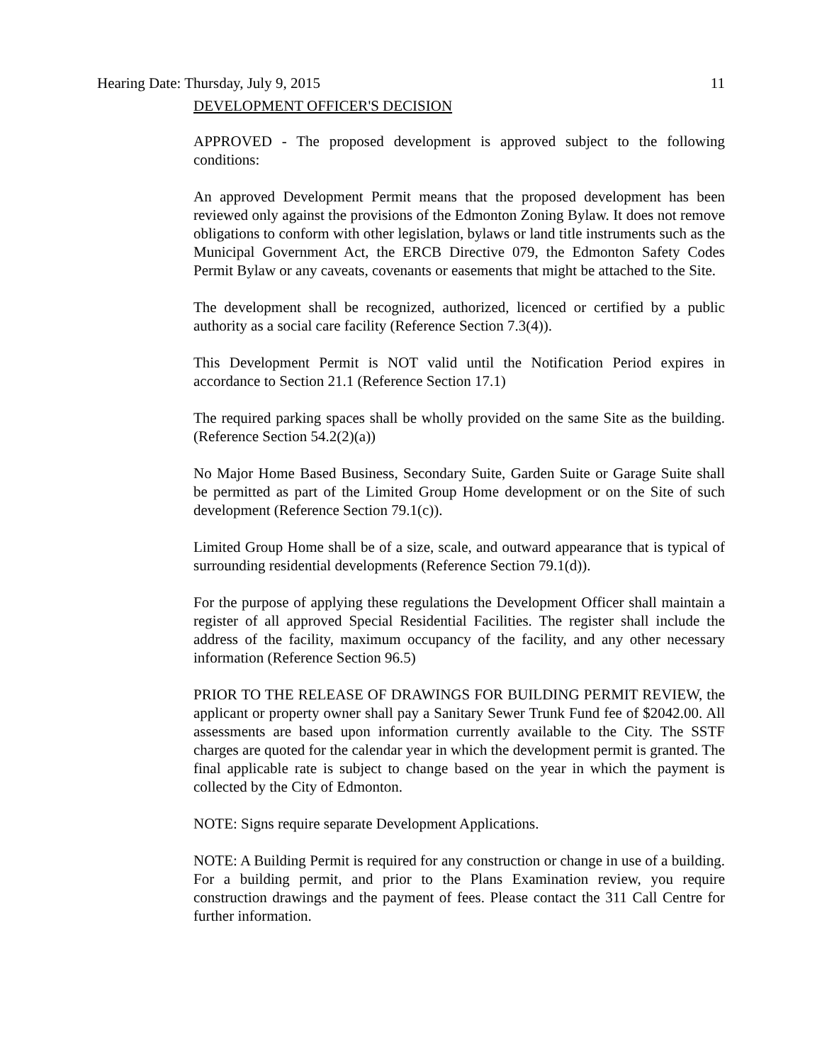Hearing Date: Thursday, July 9, 2015 11
DEVELOPMENT OFFICER'S DECISION
APPROVED - The proposed development is approved subject to the following conditions:
An approved Development Permit means that the proposed development has been reviewed only against the provisions of the Edmonton Zoning Bylaw. It does not remove obligations to conform with other legislation, bylaws or land title instruments such as the Municipal Government Act, the ERCB Directive 079, the Edmonton Safety Codes Permit Bylaw or any caveats, covenants or easements that might be attached to the Site.
The development shall be recognized, authorized, licenced or certified by a public authority as a social care facility (Reference Section 7.3(4)).
This Development Permit is NOT valid until the Notification Period expires in accordance to Section 21.1 (Reference Section 17.1)
The required parking spaces shall be wholly provided on the same Site as the building. (Reference Section 54.2(2)(a))
No Major Home Based Business, Secondary Suite, Garden Suite or Garage Suite shall be permitted as part of the Limited Group Home development or on the Site of such development (Reference Section 79.1(c)).
Limited Group Home shall be of a size, scale, and outward appearance that is typical of surrounding residential developments (Reference Section 79.1(d)).
For the purpose of applying these regulations the Development Officer shall maintain a register of all approved Special Residential Facilities. The register shall include the address of the facility, maximum occupancy of the facility, and any other necessary information (Reference Section 96.5)
PRIOR TO THE RELEASE OF DRAWINGS FOR BUILDING PERMIT REVIEW, the applicant or property owner shall pay a Sanitary Sewer Trunk Fund fee of $2042.00. All assessments are based upon information currently available to the City. The SSTF charges are quoted for the calendar year in which the development permit is granted. The final applicable rate is subject to change based on the year in which the payment is collected by the City of Edmonton.
NOTE: Signs require separate Development Applications.
NOTE: A Building Permit is required for any construction or change in use of a building. For a building permit, and prior to the Plans Examination review, you require construction drawings and the payment of fees. Please contact the 311 Call Centre for further information.